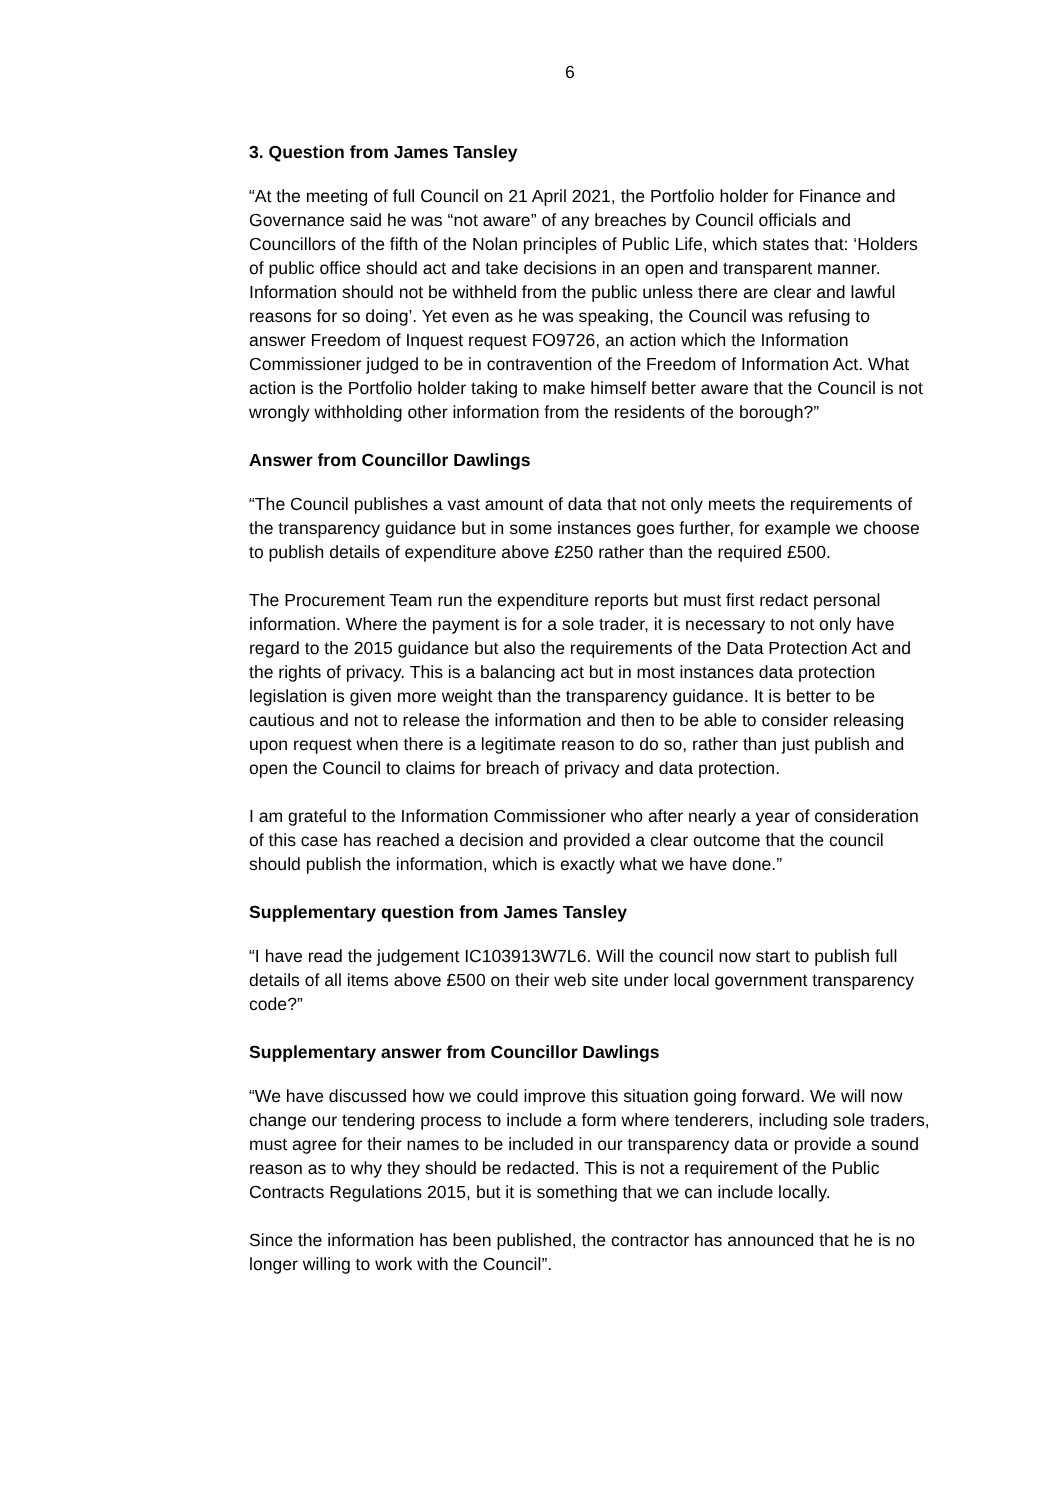6
3. Question from James Tansley
“At the meeting of full Council on 21 April 2021, the Portfolio holder for Finance and Governance said he was “not aware” of any breaches by Council officials and Councillors of the fifth of the Nolan principles of Public Life, which states that: ‘Holders of public office should act and take decisions in an open and transparent manner. Information should not be withheld from the public unless there are clear and lawful reasons for so doing’. Yet even as he was speaking, the Council was refusing to answer Freedom of Inquest request FO9726, an action which the Information Commissioner judged to be in contravention of the Freedom of Information Act. What action is the Portfolio holder taking to make himself better aware that the Council is not wrongly withholding other information from the residents of the borough?”
Answer from Councillor Dawlings
“The Council publishes a vast amount of data that not only meets the requirements of the transparency guidance but in some instances goes further, for example we choose to publish details of expenditure above £250 rather than the required £500.
The Procurement Team run the expenditure reports but must first redact personal information. Where the payment is for a sole trader, it is necessary to not only have regard to the 2015 guidance but also the requirements of the Data Protection Act and the rights of privacy. This is a balancing act but in most instances data protection legislation is given more weight than the transparency guidance. It is better to be cautious and not to release the information and then to be able to consider releasing upon request when there is a legitimate reason to do so, rather than just publish and open the Council to claims for breach of privacy and data protection.
I am grateful to the Information Commissioner who after nearly a year of consideration of this case has reached a decision and provided a clear outcome that the council should publish the information, which is exactly what we have done.”
Supplementary question from James Tansley
“I have read the judgement IC103913W7L6. Will the council now start to publish full details of all items above £500 on their web site under local government transparency code?”
Supplementary answer from Councillor Dawlings
“We have discussed how we could improve this situation going forward. We will now change our tendering process to include a form where tenderers, including sole traders, must agree for their names to be included in our transparency data or provide a sound reason as to why they should be redacted. This is not a requirement of the Public Contracts Regulations 2015, but it is something that we can include locally.
Since the information has been published, the contractor has announced that he is no longer willing to work with the Council”.